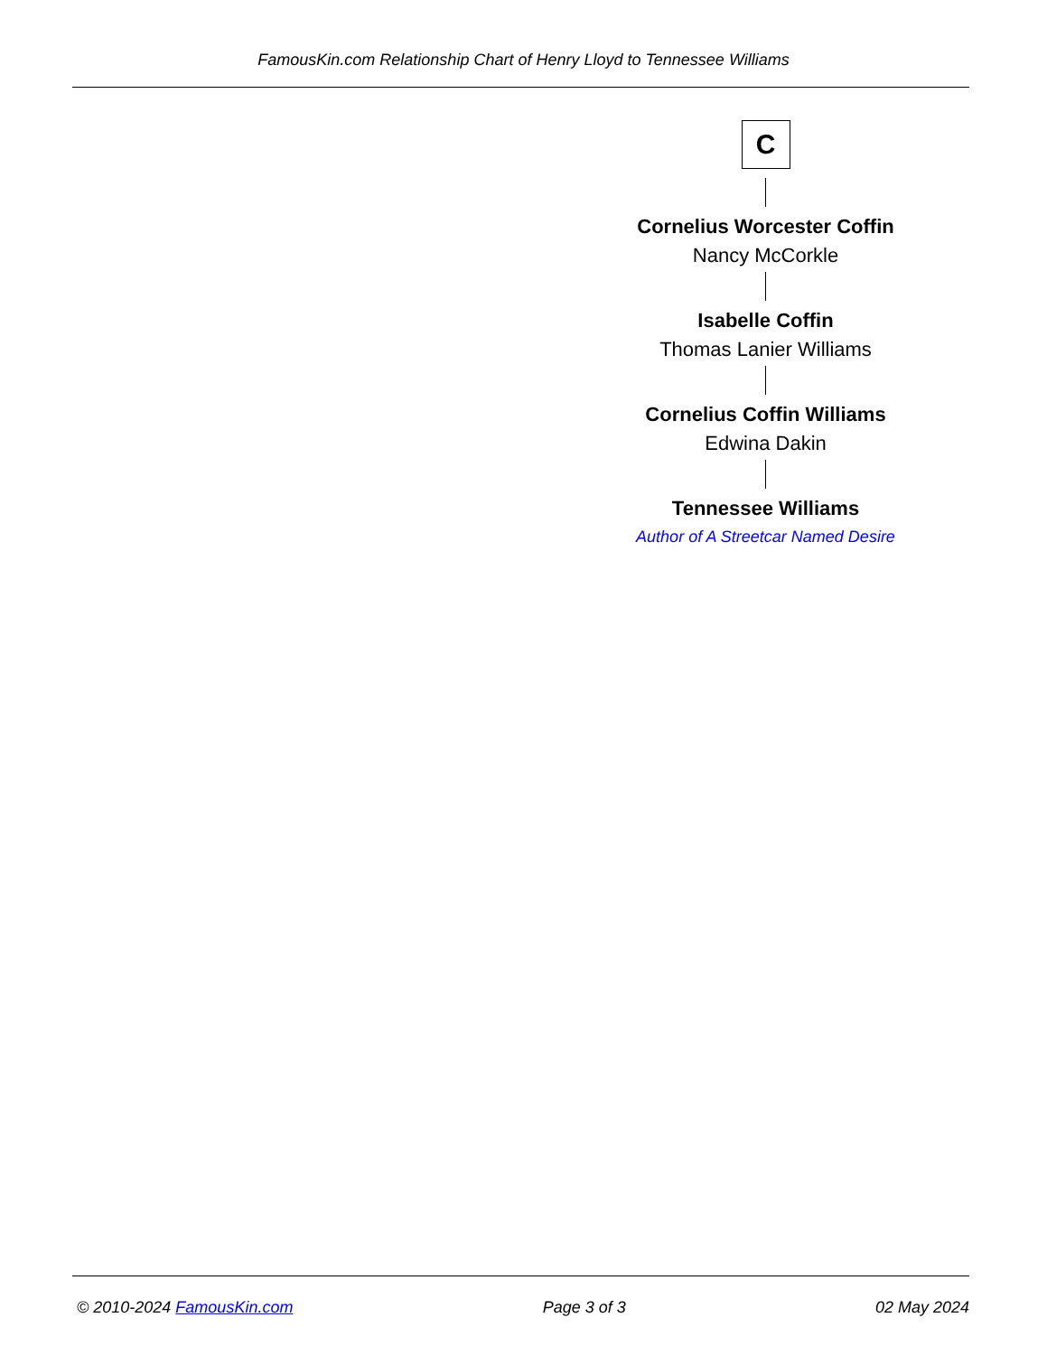FamousKin.com Relationship Chart of Henry Lloyd to Tennessee Williams
C
Cornelius Worcester Coffin
Nancy McCorkle
Isabelle Coffin
Thomas Lanier Williams
Cornelius Coffin Williams
Edwina Dakin
Tennessee Williams
Author of A Streetcar Named Desire
© 2010-2024 FamousKin.com Page 3 of 3 02 May 2024